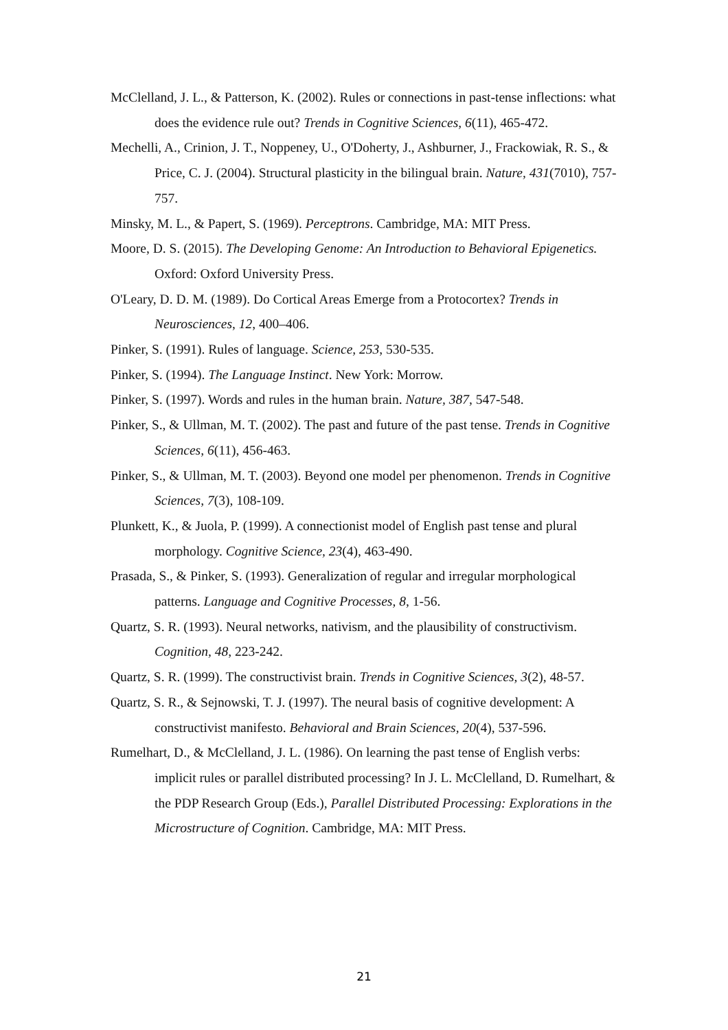McClelland, J. L., & Patterson, K. (2002). Rules or connections in past-tense inflections: what does the evidence rule out? Trends in Cognitive Sciences, 6(11), 465-472.
Mechelli, A., Crinion, J. T., Noppeney, U., O'Doherty, J., Ashburner, J., Frackowiak, R. S., & Price, C. J. (2004). Structural plasticity in the bilingual brain. Nature, 431(7010), 757-757.
Minsky, M. L., & Papert, S. (1969). Perceptrons. Cambridge, MA: MIT Press.
Moore, D. S. (2015). The Developing Genome: An Introduction to Behavioral Epigenetics. Oxford: Oxford University Press.
O'Leary, D. D. M. (1989). Do Cortical Areas Emerge from a Protocortex? Trends in Neurosciences, 12, 400–406.
Pinker, S. (1991). Rules of language. Science, 253, 530-535.
Pinker, S. (1994). The Language Instinct. New York: Morrow.
Pinker, S. (1997). Words and rules in the human brain. Nature, 387, 547-548.
Pinker, S., & Ullman, M. T. (2002). The past and future of the past tense. Trends in Cognitive Sciences, 6(11), 456-463.
Pinker, S., & Ullman, M. T. (2003). Beyond one model per phenomenon. Trends in Cognitive Sciences, 7(3), 108-109.
Plunkett, K., & Juola, P. (1999). A connectionist model of English past tense and plural morphology. Cognitive Science, 23(4), 463-490.
Prasada, S., & Pinker, S. (1993). Generalization of regular and irregular morphological patterns. Language and Cognitive Processes, 8, 1-56.
Quartz, S. R. (1993). Neural networks, nativism, and the plausibility of constructivism. Cognition, 48, 223-242.
Quartz, S. R. (1999). The constructivist brain. Trends in Cognitive Sciences, 3(2), 48-57.
Quartz, S. R., & Sejnowski, T. J. (1997). The neural basis of cognitive development: A constructivist manifesto. Behavioral and Brain Sciences, 20(4), 537-596.
Rumelhart, D., & McClelland, J. L. (1986). On learning the past tense of English verbs: implicit rules or parallel distributed processing? In J. L. McClelland, D. Rumelhart, & the PDP Research Group (Eds.), Parallel Distributed Processing: Explorations in the Microstructure of Cognition. Cambridge, MA: MIT Press.
21